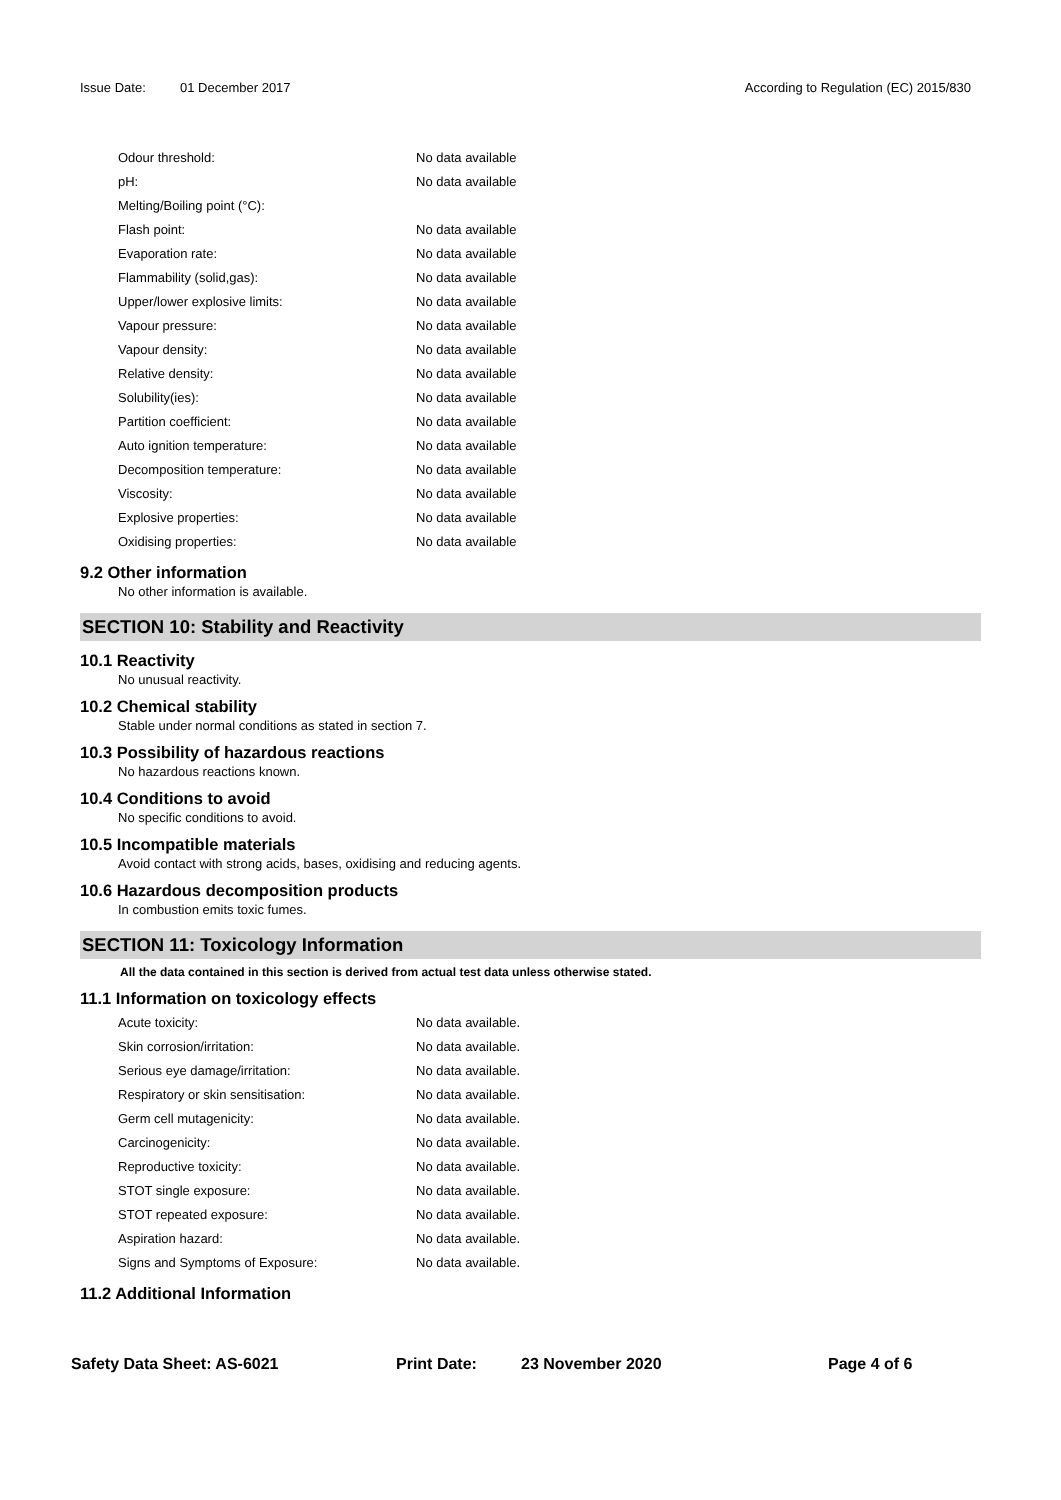Issue Date: 01 December 2017 According to Regulation (EC) 2015/830
| Odour threshold: | No data available |
| pH: | No data available |
| Melting/Boiling point (°C): | |
| Flash point: | No data available |
| Evaporation rate: | No data available |
| Flammability (solid,gas): | No data available |
| Upper/lower explosive limits: | No data available |
| Vapour pressure: | No data available |
| Vapour density: | No data available |
| Relative density: | No data available |
| Solubility(ies): | No data available |
| Partition coefficient: | No data available |
| Auto ignition temperature: | No data available |
| Decomposition temperature: | No data available |
| Viscosity: | No data available |
| Explosive properties: | No data available |
| Oxidising properties: | No data available |
9.2 Other information
No other information is available.
SECTION 10: Stability and Reactivity
10.1 Reactivity
No unusual reactivity.
10.2 Chemical stability
Stable under normal conditions as stated in section 7.
10.3 Possibility of hazardous reactions
No hazardous reactions known.
10.4 Conditions to avoid
No specific conditions to avoid.
10.5 Incompatible materials
Avoid contact with strong acids, bases, oxidising and reducing agents.
10.6 Hazardous decomposition products
In combustion emits toxic fumes.
SECTION 11: Toxicology Information
All the data contained in this section is derived from actual test data unless otherwise stated.
11.1 Information on toxicology effects
| Acute toxicity: | No data available. |
| Skin corrosion/irritation: | No data available. |
| Serious eye damage/irritation: | No data available. |
| Respiratory or skin sensitisation: | No data available. |
| Germ cell mutagenicity: | No data available. |
| Carcinogenicity: | No data available. |
| Reproductive toxicity: | No data available. |
| STOT single exposure: | No data available. |
| STOT repeated exposure: | No data available. |
| Aspiration hazard: | No data available. |
| Signs and Symptoms of Exposure: | No data available. |
11.2 Additional Information
Safety Data Sheet: AS-6021 Print Date: 23 November 2020 Page 4 of 6